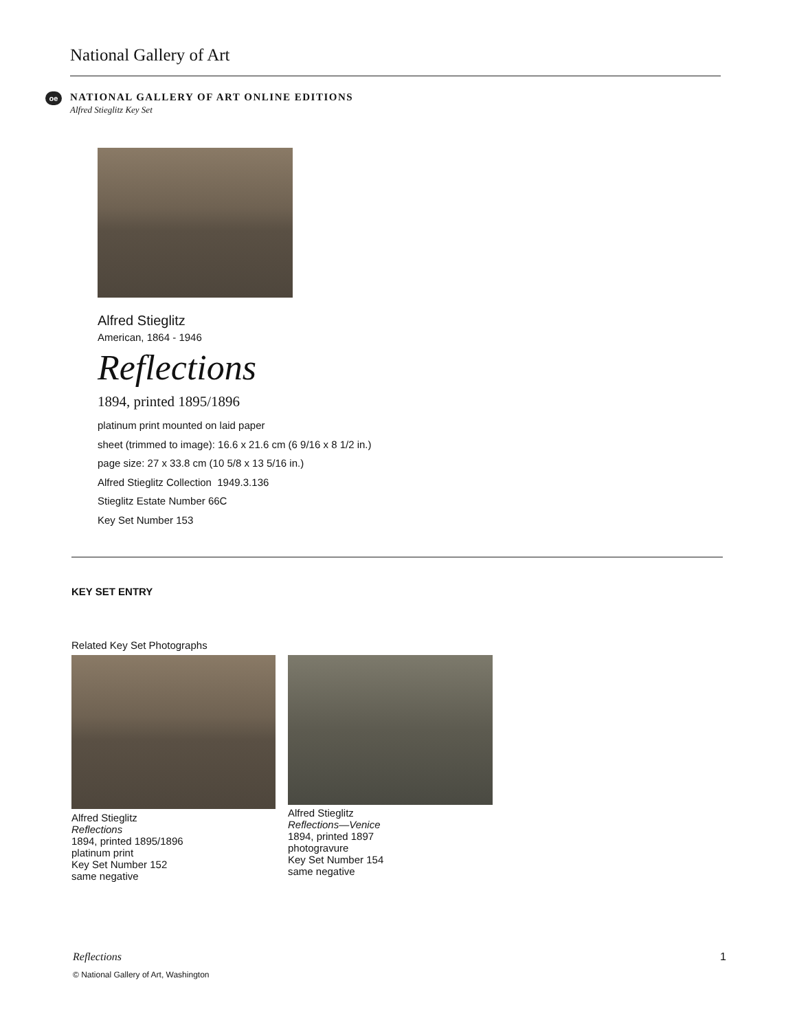National Gallery of Art
oe NATIONAL GALLERY OF ART ONLINE EDITIONS
Alfred Stieglitz Key Set
Alfred Stieglitz
American, 1864 - 1946
Reflections
1894, printed 1895/1896
platinum print mounted on laid paper
sheet (trimmed to image): 16.6 x 21.6 cm (6 9/16 x 8 1/2 in.)
page size: 27 x 33.8 cm (10 5/8 x 13 5/16 in.)
Alfred Stieglitz Collection 1949.3.136
Stieglitz Estate Number 66C
Key Set Number 153
KEY SET ENTRY
Related Key Set Photographs
Alfred Stieglitz
Reflections
1894, printed 1895/1896
platinum print
Key Set Number 152
same negative
Alfred Stieglitz
Reflections—Venice
1894, printed 1897
photogravure
Key Set Number 154
same negative
Reflections 1
© National Gallery of Art, Washington